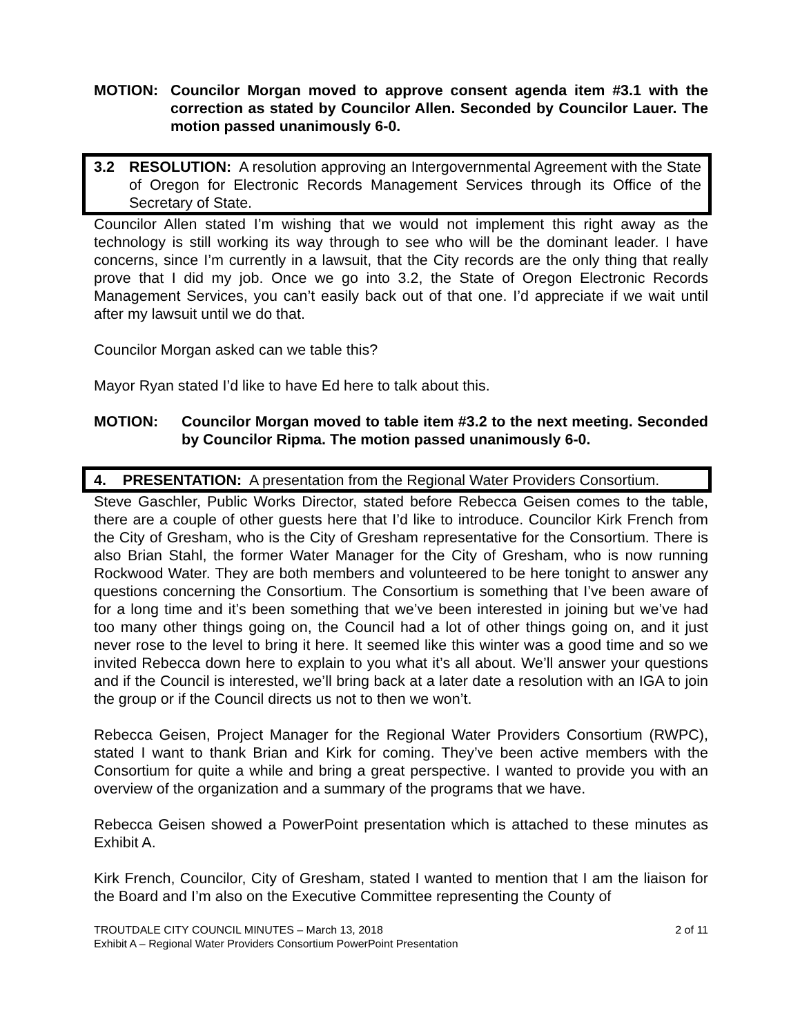MOTION: Councilor Morgan moved to approve consent agenda item #3.1 with the correction as stated by Councilor Allen. Seconded by Councilor Lauer. The motion passed unanimously 6-0.
3.2 RESOLUTION: A resolution approving an Intergovernmental Agreement with the State of Oregon for Electronic Records Management Services through its Office of the Secretary of State.
Councilor Allen stated I’m wishing that we would not implement this right away as the technology is still working its way through to see who will be the dominant leader. I have concerns, since I’m currently in a lawsuit, that the City records are the only thing that really prove that I did my job. Once we go into 3.2, the State of Oregon Electronic Records Management Services, you can’t easily back out of that one. I’d appreciate if we wait until after my lawsuit until we do that.
Councilor Morgan asked can we table this?
Mayor Ryan stated I’d like to have Ed here to talk about this.
MOTION: Councilor Morgan moved to table item #3.2 to the next meeting. Seconded by Councilor Ripma. The motion passed unanimously 6-0.
4. PRESENTATION: A presentation from the Regional Water Providers Consortium.
Steve Gaschler, Public Works Director, stated before Rebecca Geisen comes to the table, there are a couple of other guests here that I’d like to introduce. Councilor Kirk French from the City of Gresham, who is the City of Gresham representative for the Consortium. There is also Brian Stahl, the former Water Manager for the City of Gresham, who is now running Rockwood Water. They are both members and volunteered to be here tonight to answer any questions concerning the Consortium. The Consortium is something that I’ve been aware of for a long time and it’s been something that we’ve been interested in joining but we’ve had too many other things going on, the Council had a lot of other things going on, and it just never rose to the level to bring it here. It seemed like this winter was a good time and so we invited Rebecca down here to explain to you what it’s all about. We’ll answer your questions and if the Council is interested, we’ll bring back at a later date a resolution with an IGA to join the group or if the Council directs us not to then we won’t.
Rebecca Geisen, Project Manager for the Regional Water Providers Consortium (RWPC), stated I want to thank Brian and Kirk for coming. They’ve been active members with the Consortium for quite a while and bring a great perspective. I wanted to provide you with an overview of the organization and a summary of the programs that we have.
Rebecca Geisen showed a PowerPoint presentation which is attached to these minutes as Exhibit A.
Kirk French, Councilor, City of Gresham, stated I wanted to mention that I am the liaison for the Board and I’m also on the Executive Committee representing the County of
TROUTDALE CITY COUNCIL MINUTES – March 13, 2018 2 of 11
Exhibit A – Regional Water Providers Consortium PowerPoint Presentation